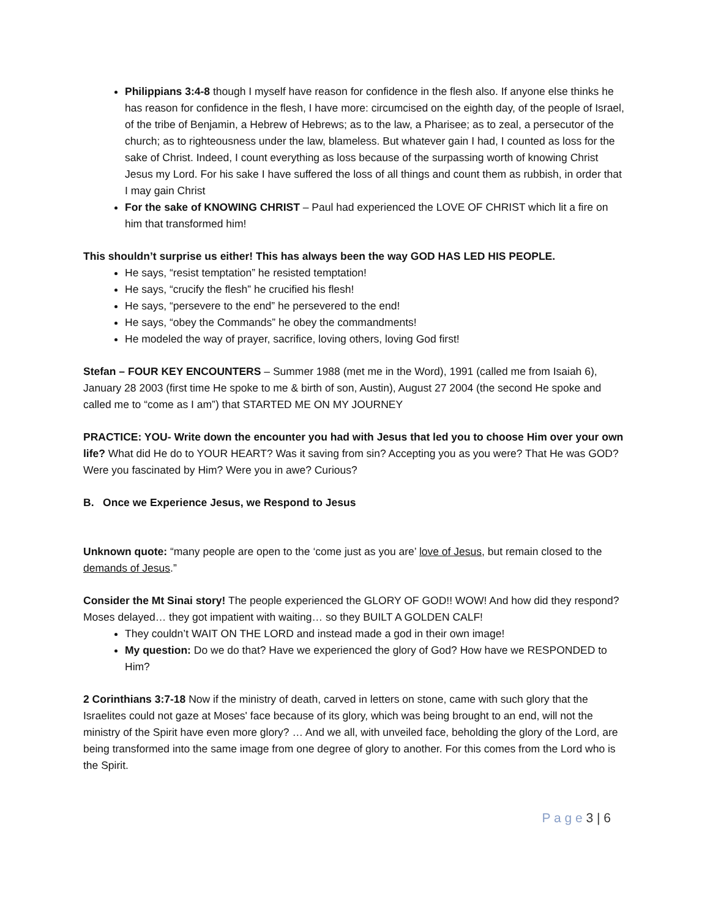Philippians 3:4-8 though I myself have reason for confidence in the flesh also. If anyone else thinks he has reason for confidence in the flesh, I have more: circumcised on the eighth day, of the people of Israel, of the tribe of Benjamin, a Hebrew of Hebrews; as to the law, a Pharisee; as to zeal, a persecutor of the church; as to righteousness under the law, blameless. But whatever gain I had, I counted as loss for the sake of Christ. Indeed, I count everything as loss because of the surpassing worth of knowing Christ Jesus my Lord. For his sake I have suffered the loss of all things and count them as rubbish, in order that I may gain Christ
For the sake of KNOWING CHRIST – Paul had experienced the LOVE OF CHRIST which lit a fire on him that transformed him!
This shouldn’t surprise us either! This has always been the way GOD HAS LED HIS PEOPLE.
He says, “resist temptation” he resisted temptation!
He says, “crucify the flesh” he crucified his flesh!
He says, “persevere to the end” he persevered to the end!
He says, “obey the Commands” he obey the commandments!
He modeled the way of prayer, sacrifice, loving others, loving God first!
Stefan – FOUR KEY ENCOUNTERS – Summer 1988 (met me in the Word), 1991 (called me from Isaiah 6), January 28 2003 (first time He spoke to me & birth of son, Austin), August 27 2004 (the second He spoke and called me to “come as I am”) that STARTED ME ON MY JOURNEY
PRACTICE: YOU- Write down the encounter you had with Jesus that led you to choose Him over your own life? What did He do to YOUR HEART? Was it saving from sin? Accepting you as you were? That He was GOD? Were you fascinated by Him? Were you in awe? Curious?
B. Once we Experience Jesus, we Respond to Jesus
Unknown quote: “many people are open to the ‘come just as you are’ love of Jesus, but remain closed to the demands of Jesus.”
Consider the Mt Sinai story! The people experienced the GLORY OF GOD!! WOW! And how did they respond? Moses delayed… they got impatient with waiting… so they BUILT A GOLDEN CALF!
They couldn’t WAIT ON THE LORD and instead made a god in their own image!
My question: Do we do that? Have we experienced the glory of God? How have we RESPONDED to Him?
2 Corinthians 3:7-18 Now if the ministry of death, carved in letters on stone, came with such glory that the Israelites could not gaze at Moses' face because of its glory, which was being brought to an end, will not the ministry of the Spirit have even more glory? … And we all, with unveiled face, beholding the glory of the Lord, are being transformed into the same image from one degree of glory to another. For this comes from the Lord who is the Spirit.
P a g e 3 | 6